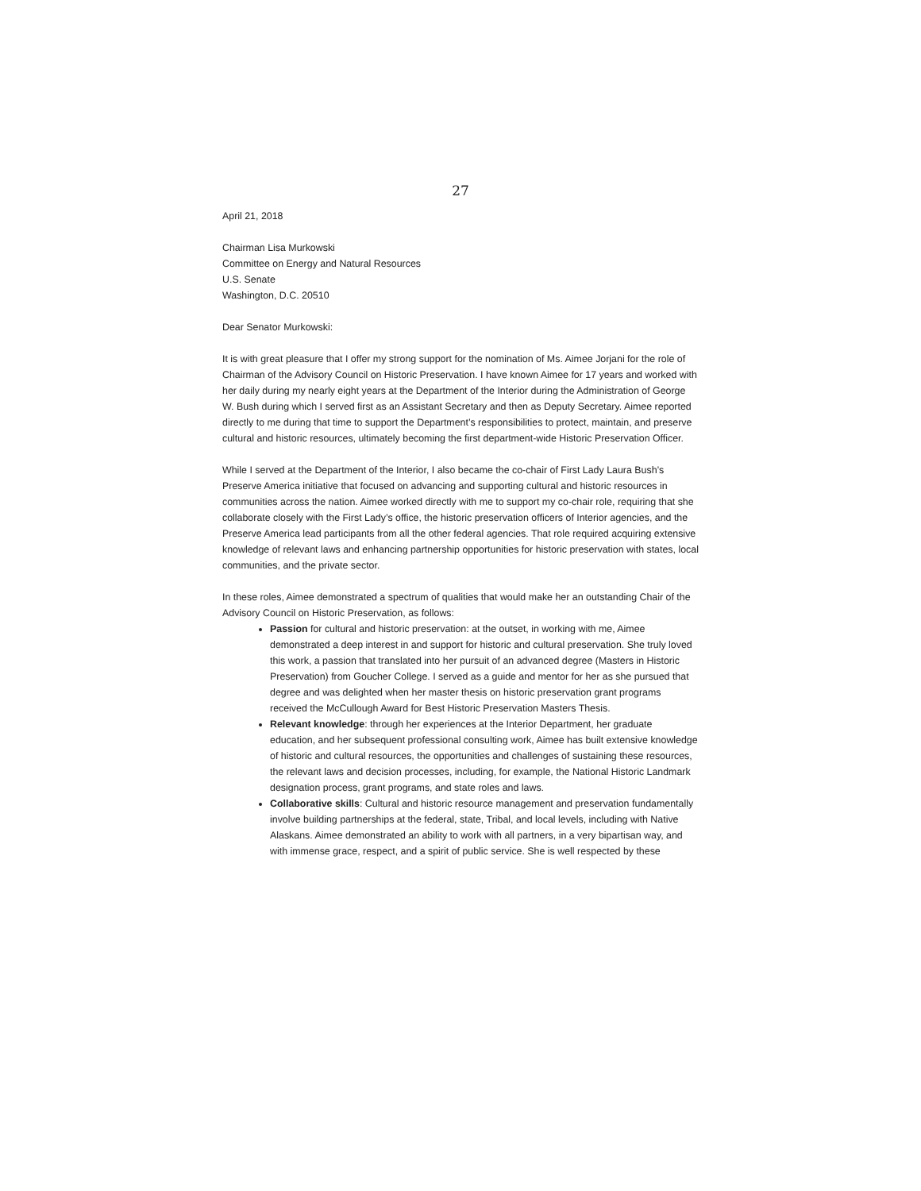27
April 21, 2018
Chairman Lisa Murkowski
Committee on Energy and Natural Resources
U.S. Senate
Washington, D.C. 20510
Dear Senator Murkowski:
It is with great pleasure that I offer my strong support for the nomination of Ms. Aimee Jorjani for the role of Chairman of the Advisory Council on Historic Preservation. I have known Aimee for 17 years and worked with her daily during my nearly eight years at the Department of the Interior during the Administration of George W. Bush during which I served first as an Assistant Secretary and then as Deputy Secretary. Aimee reported directly to me during that time to support the Department’s responsibilities to protect, maintain, and preserve cultural and historic resources, ultimately becoming the first department-wide Historic Preservation Officer.
While I served at the Department of the Interior, I also became the co-chair of First Lady Laura Bush’s Preserve America initiative that focused on advancing and supporting cultural and historic resources in communities across the nation. Aimee worked directly with me to support my co-chair role, requiring that she collaborate closely with the First Lady’s office, the historic preservation officers of Interior agencies, and the Preserve America lead participants from all the other federal agencies. That role required acquiring extensive knowledge of relevant laws and enhancing partnership opportunities for historic preservation with states, local communities, and the private sector.
In these roles, Aimee demonstrated a spectrum of qualities that would make her an outstanding Chair of the Advisory Council on Historic Preservation, as follows:
Passion for cultural and historic preservation: at the outset, in working with me, Aimee demonstrated a deep interest in and support for historic and cultural preservation. She truly loved this work, a passion that translated into her pursuit of an advanced degree (Masters in Historic Preservation) from Goucher College. I served as a guide and mentor for her as she pursued that degree and was delighted when her master thesis on historic preservation grant programs received the McCullough Award for Best Historic Preservation Masters Thesis.
Relevant knowledge: through her experiences at the Interior Department, her graduate education, and her subsequent professional consulting work, Aimee has built extensive knowledge of historic and cultural resources, the opportunities and challenges of sustaining these resources, the relevant laws and decision processes, including, for example, the National Historic Landmark designation process, grant programs, and state roles and laws.
Collaborative skills: Cultural and historic resource management and preservation fundamentally involve building partnerships at the federal, state, Tribal, and local levels, including with Native Alaskans. Aimee demonstrated an ability to work with all partners, in a very bipartisan way, and with immense grace, respect, and a spirit of public service. She is well respected by these